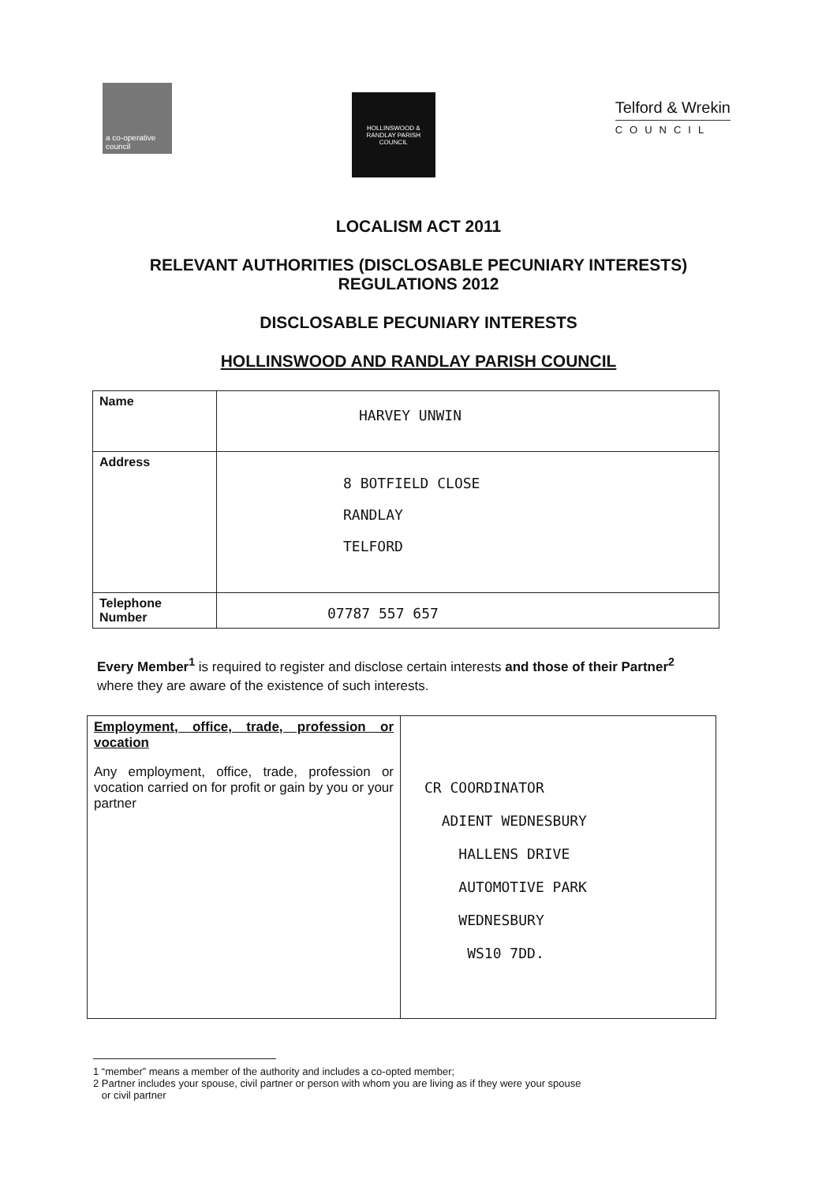a co-operative council
HOLLINSWOOD & RANDLAY PARISH COUNCIL
Telford & Wrekin
COUNCIL
LOCALISM ACT 2011
RELEVANT AUTHORITIES (DISCLOSABLE PECUNIARY INTERESTS)
REGULATIONS 2012
DISCLOSABLE PECUNIARY INTERESTS
HOLLINSWOOD AND RANDLAY PARISH COUNCIL
| Name | HARVEY UNWIN |
| Address | 8 BOTFIELD CLOSE RANDLAY TELFORD |
| Telephone Number | 07787 557 657 |
Every Member<sup>1</sup> is required to register and disclose certain interests and those of their Partner<sup>2</sup> where they are aware of the existence of such interests.
| Employment, office, trade, profession or vocation Any employment, office, trade, profession or vocation carried on for profit or gain by you or your partner | CR COORDINATOR ADIENT WEDNESBURY HALLENS DRIVE AUTOMOTIVE PARK WEDNESBURY WS10 7DD. |
1 “member” means a member of the authority and includes a co-opted member;
2 Partner includes your spouse, civil partner or person with whom you are living as if they were your spouse
or civil partner